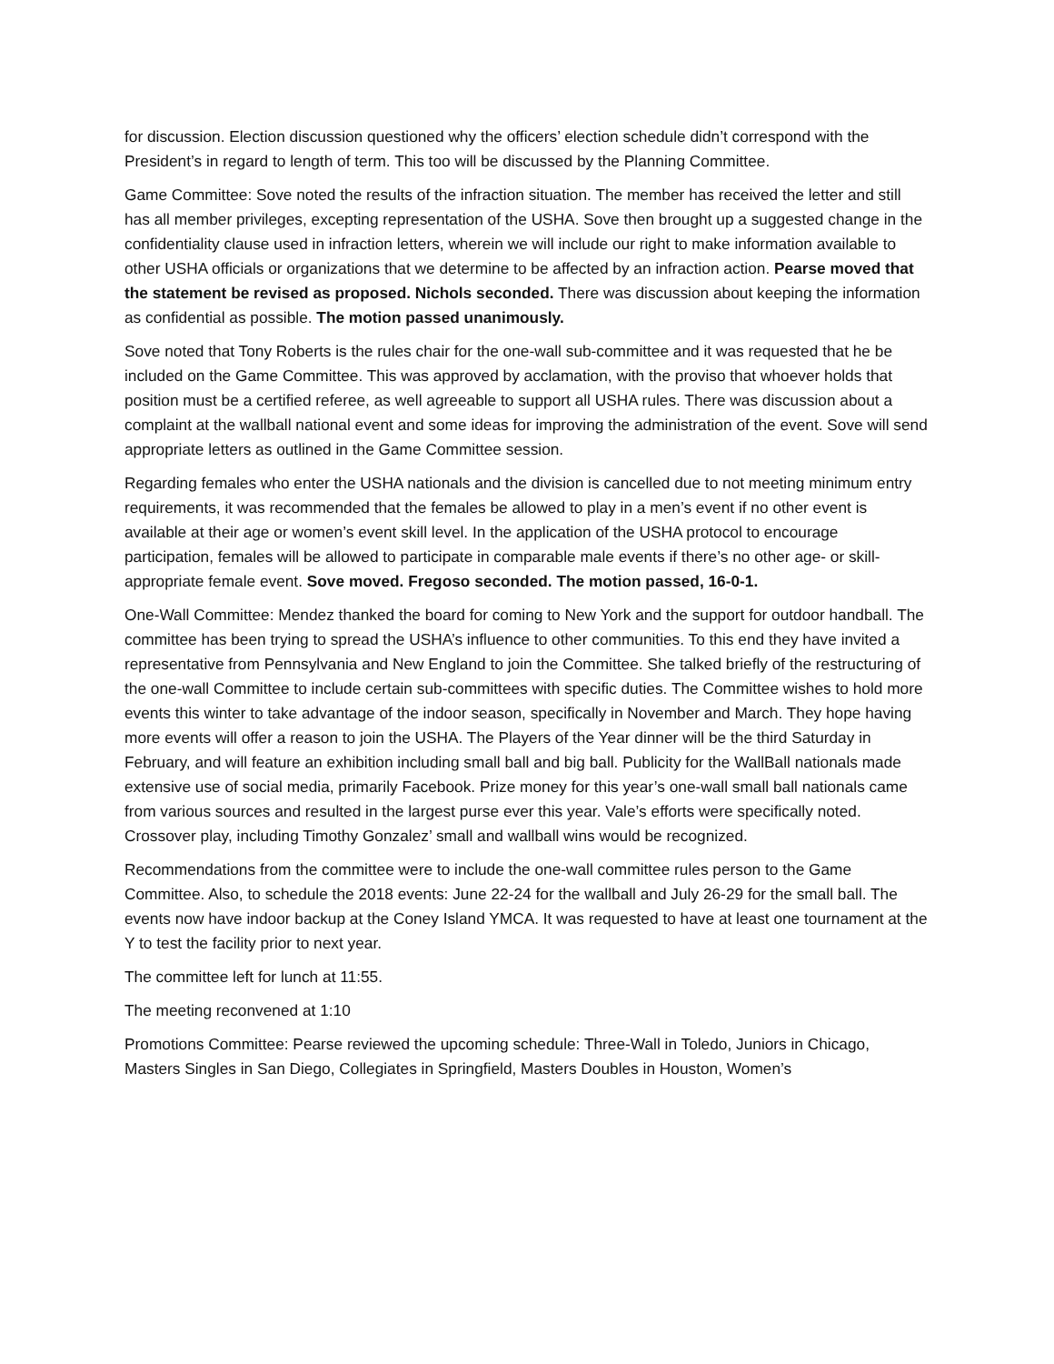for discussion. Election discussion questioned why the officers’ election schedule didn’t correspond with the President’s in regard to length of term. This too will be discussed by the Planning Committee.
Game Committee: Sove noted the results of the infraction situation. The member has received the letter and still has all member privileges, excepting representation of the USHA. Sove then brought up a suggested change in the confidentiality clause used in infraction letters, wherein we will include our right to make information available to other USHA officials or organizations that we determine to be affected by an infraction action. Pearse moved that the statement be revised as proposed. Nichols seconded. There was discussion about keeping the information as confidential as possible. The motion passed unanimously.
Sove noted that Tony Roberts is the rules chair for the one-wall sub-committee and it was requested that he be included on the Game Committee. This was approved by acclamation, with the proviso that whoever holds that position must be a certified referee, as well agreeable to support all USHA rules. There was discussion about a complaint at the wallball national event and some ideas for improving the administration of the event. Sove will send appropriate letters as outlined in the Game Committee session.
Regarding females who enter the USHA nationals and the division is cancelled due to not meeting minimum entry requirements, it was recommended that the females be allowed to play in a men’s event if no other event is available at their age or women’s event skill level. In the application of the USHA protocol to encourage participation, females will be allowed to participate in comparable male events if there’s no other age- or skill- appropriate female event. Sove moved. Fregoso seconded. The motion passed, 16-0-1.
One-Wall Committee: Mendez thanked the board for coming to New York and the support for outdoor handball. The committee has been trying to spread the USHA’s influence to other communities. To this end they have invited a representative from Pennsylvania and New England to join the Committee. She talked briefly of the restructuring of the one-wall Committee to include certain sub-committees with specific duties. The Committee wishes to hold more events this winter to take advantage of the indoor season, specifically in November and March. They hope having more events will offer a reason to join the USHA. The Players of the Year dinner will be the third Saturday in February, and will feature an exhibition including small ball and big ball. Publicity for the WallBall nationals made extensive use of social media, primarily Facebook. Prize money for this year’s one-wall small ball nationals came from various sources and resulted in the largest purse ever this year. Vale’s efforts were specifically noted. Crossover play, including Timothy Gonzalez’ small and wallball wins would be recognized.
Recommendations from the committee were to include the one-wall committee rules person to the Game Committee. Also, to schedule the 2018 events: June 22-24 for the wallball and July 26-29 for the small ball. The events now have indoor backup at the Coney Island YMCA. It was requested to have at least one tournament at the Y to test the facility prior to next year.
The committee left for lunch at 11:55.
The meeting reconvened at 1:10
Promotions Committee: Pearse reviewed the upcoming schedule: Three-Wall in Toledo, Juniors in Chicago, Masters Singles in San Diego, Collegiates in Springfield, Masters Doubles in Houston, Women’s